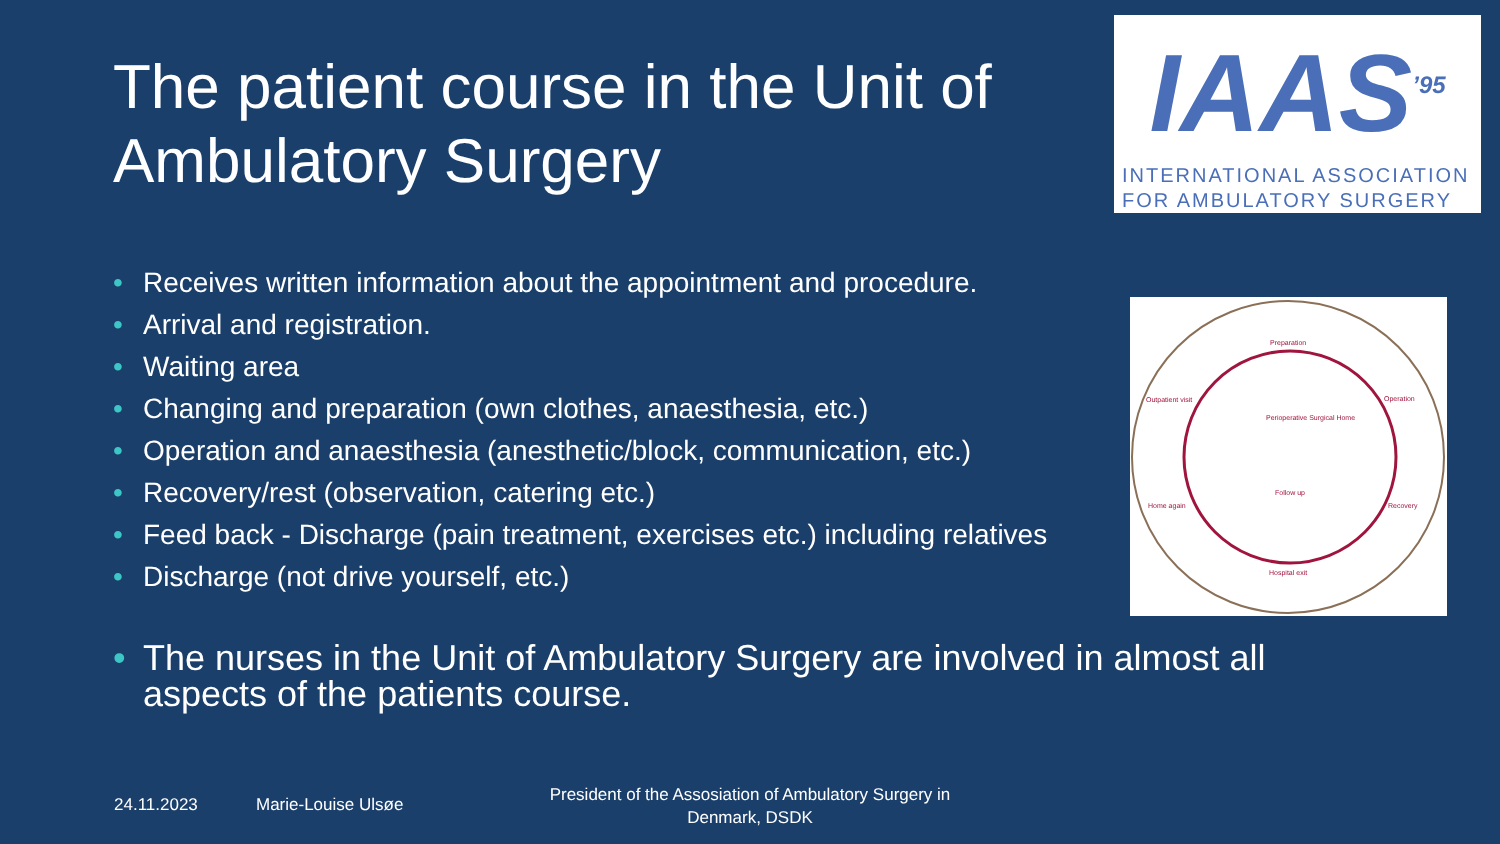The patient course in the Unit of Ambulatory Surgery
IAAS<sup>’95</sup>
INTERNATIONAL ASSOCIATION
FOR AMBULATORY SURGERY
• Receives written information about the appointment and procedure.
• Arrival and registration.
• Waiting area
• Changing and preparation (own clothes, anaesthesia, etc.)
• Operation and anaesthesia (anesthetic/block, communication, etc.)
• Recovery/rest (observation, catering etc.)
• Feed back - Discharge (pain treatment, exercises etc.) including relatives
• Discharge (not drive yourself, etc.)
Preparation
Outpatient visit Operation
Perioperative Surgical Home
Follow up
Home again Recovery
Hospital exit
• The nurses in the Unit of Ambulatory Surgery are involved in almost all aspects of the patients course.
24.11.2023 Marie-Louise Ulsøe
President of the Assosiation of Ambulatory Surgery in Denmark, DSDK